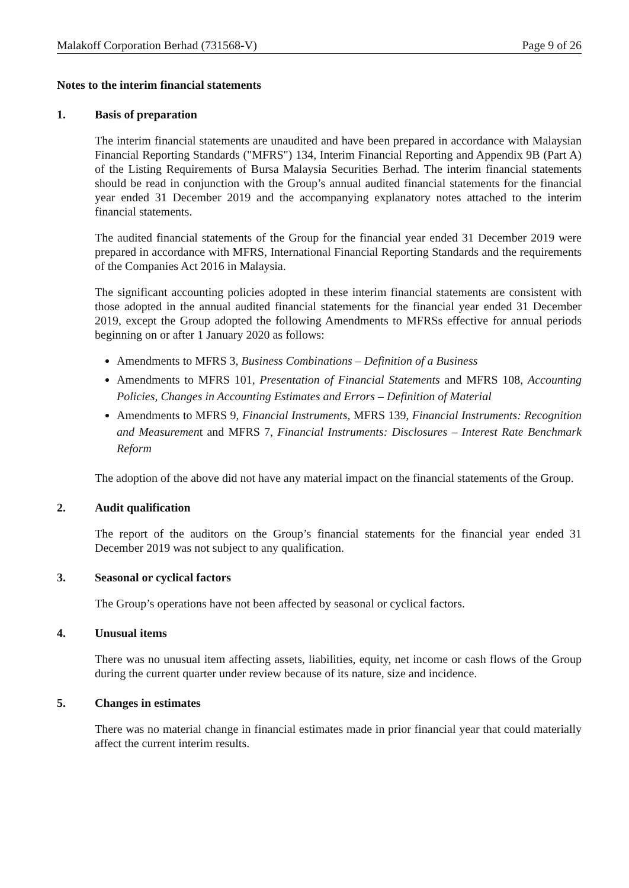Malakoff Corporation Berhad (731568-V) Page 9 of 26
Notes to the interim financial statements
1. Basis of preparation
The interim financial statements are unaudited and have been prepared in accordance with Malaysian Financial Reporting Standards ("MFRS") 134, Interim Financial Reporting and Appendix 9B (Part A) of the Listing Requirements of Bursa Malaysia Securities Berhad. The interim financial statements should be read in conjunction with the Group’s annual audited financial statements for the financial year ended 31 December 2019 and the accompanying explanatory notes attached to the interim financial statements.
The audited financial statements of the Group for the financial year ended 31 December 2019 were prepared in accordance with MFRS, International Financial Reporting Standards and the requirements of the Companies Act 2016 in Malaysia.
The significant accounting policies adopted in these interim financial statements are consistent with those adopted in the annual audited financial statements for the financial year ended 31 December 2019, except the Group adopted the following Amendments to MFRSs effective for annual periods beginning on or after 1 January 2020 as follows:
Amendments to MFRS 3, Business Combinations – Definition of a Business
Amendments to MFRS 101, Presentation of Financial Statements and MFRS 108, Accounting Policies, Changes in Accounting Estimates and Errors – Definition of Material
Amendments to MFRS 9, Financial Instruments, MFRS 139, Financial Instruments: Recognition and Measurement and MFRS 7, Financial Instruments: Disclosures – Interest Rate Benchmark Reform
The adoption of the above did not have any material impact on the financial statements of the Group.
2. Audit qualification
The report of the auditors on the Group’s financial statements for the financial year ended 31 December 2019 was not subject to any qualification.
3. Seasonal or cyclical factors
The Group’s operations have not been affected by seasonal or cyclical factors.
4. Unusual items
There was no unusual item affecting assets, liabilities, equity, net income or cash flows of the Group during the current quarter under review because of its nature, size and incidence.
5. Changes in estimates
There was no material change in financial estimates made in prior financial year that could materially affect the current interim results.